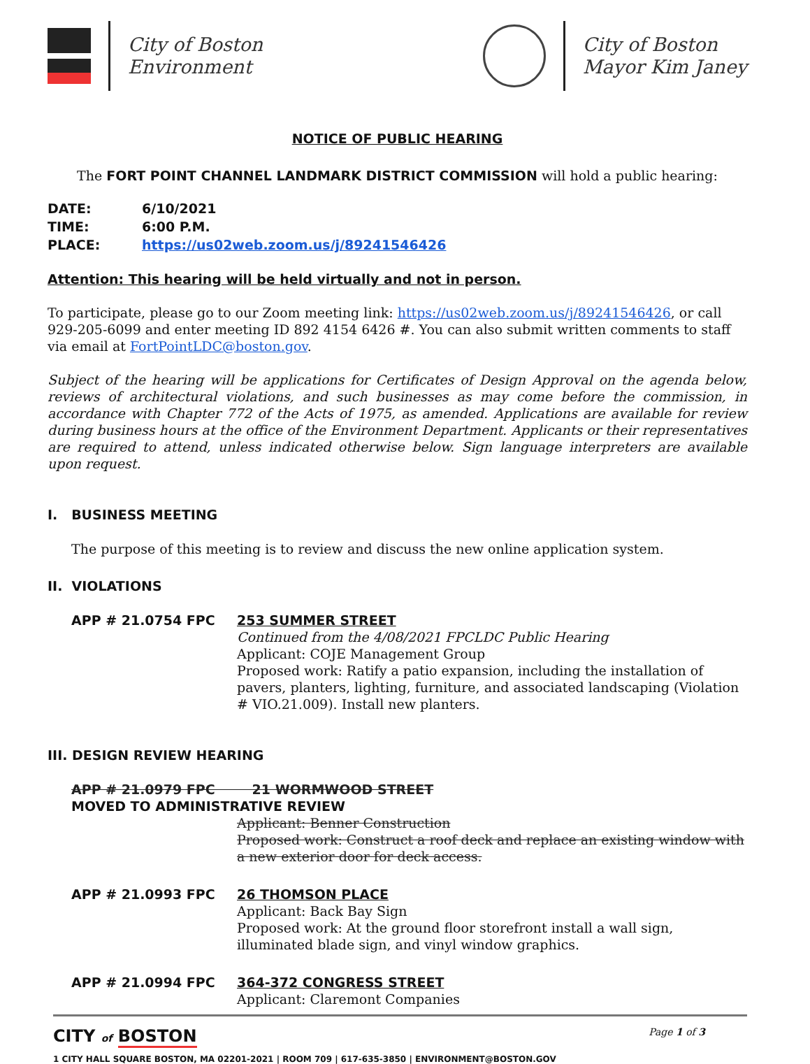City of Boston
Environment
City of Boston
Mayor Kim Janey
NOTICE OF PUBLIC HEARING
The FORT POINT CHANNEL LANDMARK DISTRICT COMMISSION will hold a public hearing:
| DATE: | 6/10/2021 |
| TIME: | 6:00 P.M. |
| PLACE: | https://us02web.zoom.us/j/89241546426 |
Attention: This hearing will be held virtually and not in person.
To participate, please go to our Zoom meeting link: https://us02web.zoom.us/j/89241546426, or call 929-205-6099 and enter meeting ID 892 4154 6426 #. You can also submit written comments to staff via email at FortPointLDC@boston.gov.
Subject of the hearing will be applications for Certificates of Design Approval on the agenda below, reviews of architectural violations, and such businesses as may come before the commission, in accordance with Chapter 772 of the Acts of 1975, as amended. Applications are available for review during business hours at the office of the Environment Department. Applicants or their representatives are required to attend, unless indicated otherwise below. Sign language interpreters are available upon request.
I. BUSINESS MEETING
The purpose of this meeting is to review and discuss the new online application system.
II. VIOLATIONS
APP # 21.0754 FPC 253 SUMMER STREET
Continued from the 4/08/2021 FPCLDC Public Hearing
Applicant: COJE Management Group
Proposed work: Ratify a patio expansion, including the installation of pavers, planters, lighting, furniture, and associated landscaping (Violation # VIO.21.009). Install new planters.
III. DESIGN REVIEW HEARING
APP # 21.0979 FPC 21 WORMWOOD STREET
MOVED TO ADMINISTRATIVE REVIEW
Applicant: Benner Construction
Proposed work: Construct a roof deck and replace an existing window with a new exterior door for deck access.
APP # 21.0993 FPC 26 THOMSON PLACE
Applicant: Back Bay Sign
Proposed work: At the ground floor storefront install a wall sign, illuminated blade sign, and vinyl window graphics.
APP # 21.0994 FPC 364-372 CONGRESS STREET
Applicant: Claremont Companies
CITY of BOSTON
1 CITY HALL SQUARE BOSTON, MA 02201-2021 | ROOM 709 | 617-635-3850 | ENVIRONMENT@BOSTON.GOV
Page 1 of 3